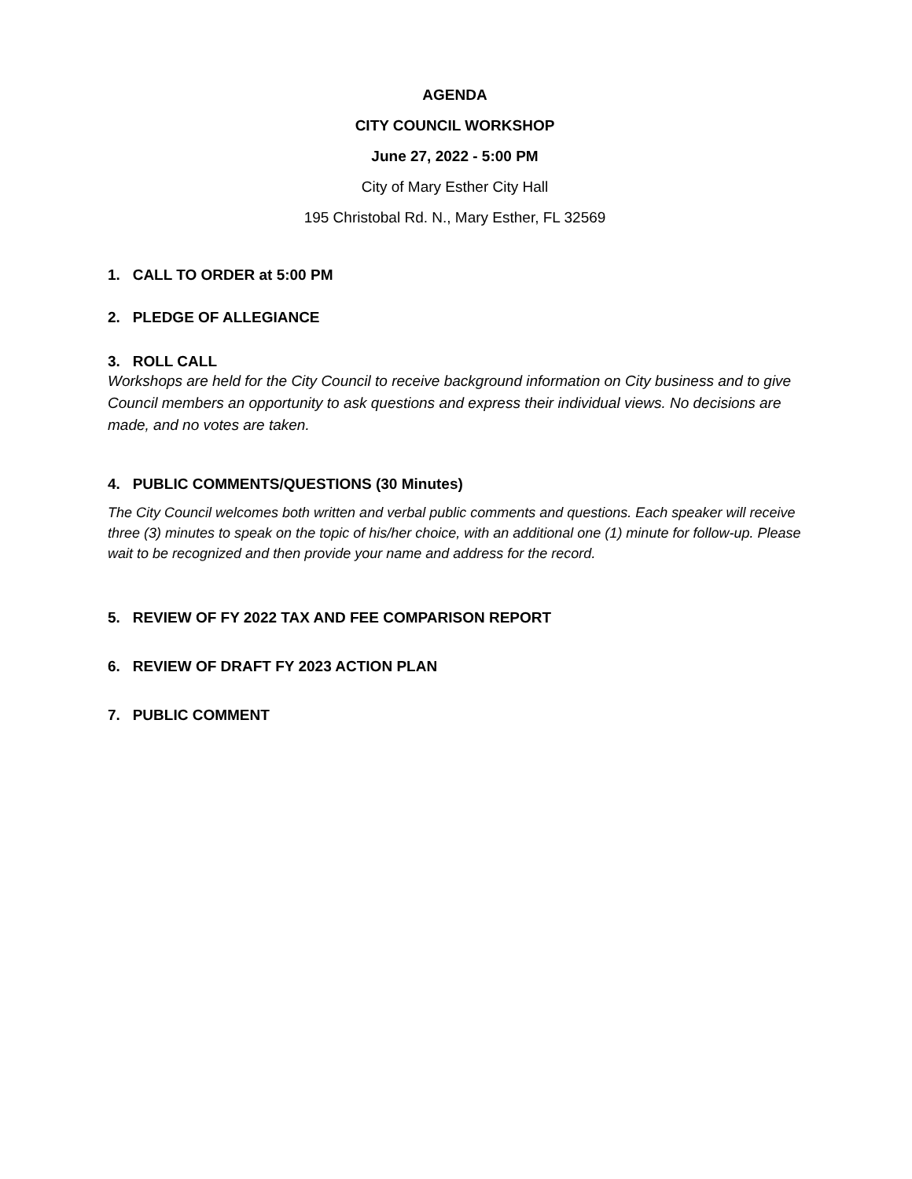AGENDA
CITY COUNCIL WORKSHOP
June 27, 2022 - 5:00 PM
City of Mary Esther City Hall
195 Christobal Rd. N., Mary Esther, FL 32569
1. CALL TO ORDER at 5:00 PM
2. PLEDGE OF ALLEGIANCE
3. ROLL CALL
Workshops are held for the City Council to receive background information on City business and to give Council members an opportunity to ask questions and express their individual views. No decisions are made, and no votes are taken.
4. PUBLIC COMMENTS/QUESTIONS (30 Minutes)
The City Council welcomes both written and verbal public comments and questions. Each speaker will receive three (3) minutes to speak on the topic of his/her choice, with an additional one (1) minute for follow-up. Please wait to be recognized and then provide your name and address for the record.
5. REVIEW OF FY 2022 TAX AND FEE COMPARISON REPORT
6. REVIEW OF DRAFT FY 2023 ACTION PLAN
7. PUBLIC COMMENT